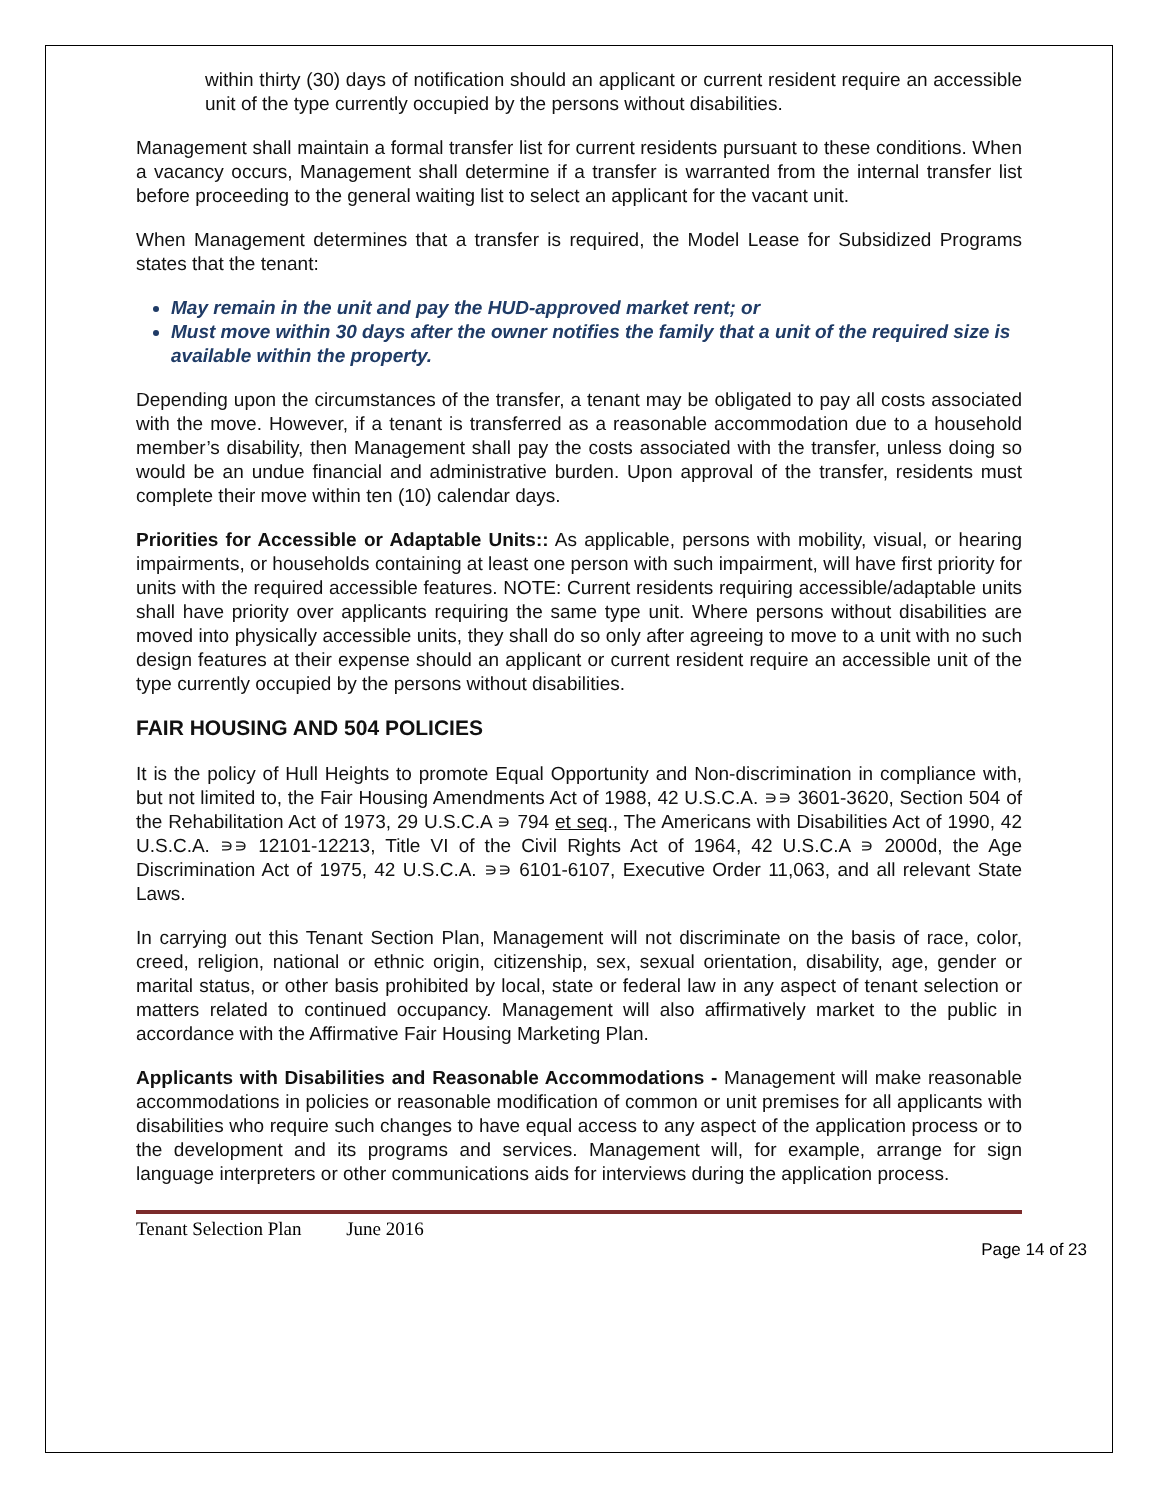within thirty (30) days of notification should an applicant or current resident require an accessible unit of the type currently occupied by the persons without disabilities.
Management shall maintain a formal transfer list for current residents pursuant to these conditions. When a vacancy occurs, Management shall determine if a transfer is warranted from the internal transfer list before proceeding to the general waiting list to select an applicant for the vacant unit.
When Management determines that a transfer is required, the Model Lease for Subsidized Programs states that the tenant:
May remain in the unit and pay the HUD-approved market rent; or
Must move within 30 days after the owner notifies the family that a unit of the required size is available within the property.
Depending upon the circumstances of the transfer, a tenant may be obligated to pay all costs associated with the move. However, if a tenant is transferred as a reasonable accommodation due to a household member’s disability, then Management shall pay the costs associated with the transfer, unless doing so would be an undue financial and administrative burden. Upon approval of the transfer, residents must complete their move within ten (10) calendar days.
Priorities for Accessible or Adaptable Units:: As applicable, persons with mobility, visual, or hearing impairments, or households containing at least one person with such impairment, will have first priority for units with the required accessible features. NOTE: Current residents requiring accessible/adaptable units shall have priority over applicants requiring the same type unit. Where persons without disabilities are moved into physically accessible units, they shall do so only after agreeing to move to a unit with no such design features at their expense should an applicant or current resident require an accessible unit of the type currently occupied by the persons without disabilities.
FAIR HOUSING AND 504 POLICIES
It is the policy of Hull Heights to promote Equal Opportunity and Non-discrimination in compliance with, but not limited to, the Fair Housing Amendments Act of 1988, 42 U.S.C.A. ∍∍ 3601-3620, Section 504 of the Rehabilitation Act of 1973, 29 U.S.C.A ∍ 794 et seq., The Americans with Disabilities Act of 1990, 42 U.S.C.A. ∍∍ 12101-12213, Title VI of the Civil Rights Act of 1964, 42 U.S.C.A ∍ 2000d, the Age Discrimination Act of 1975, 42 U.S.C.A. ∍∍ 6101-6107, Executive Order 11,063, and all relevant State Laws.
In carrying out this Tenant Section Plan, Management will not discriminate on the basis of race, color, creed, religion, national or ethnic origin, citizenship, sex, sexual orientation, disability, age, gender or marital status, or other basis prohibited by local, state or federal law in any aspect of tenant selection or matters related to continued occupancy. Management will also affirmatively market to the public in accordance with the Affirmative Fair Housing Marketing Plan.
Applicants with Disabilities and Reasonable Accommodations - Management will make reasonable accommodations in policies or reasonable modification of common or unit premises for all applicants with disabilities who require such changes to have equal access to any aspect of the application process or to the development and its programs and services. Management will, for example, arrange for sign language interpreters or other communications aids for interviews during the application process.
Tenant Selection Plan June 2016
Page 14 of 23